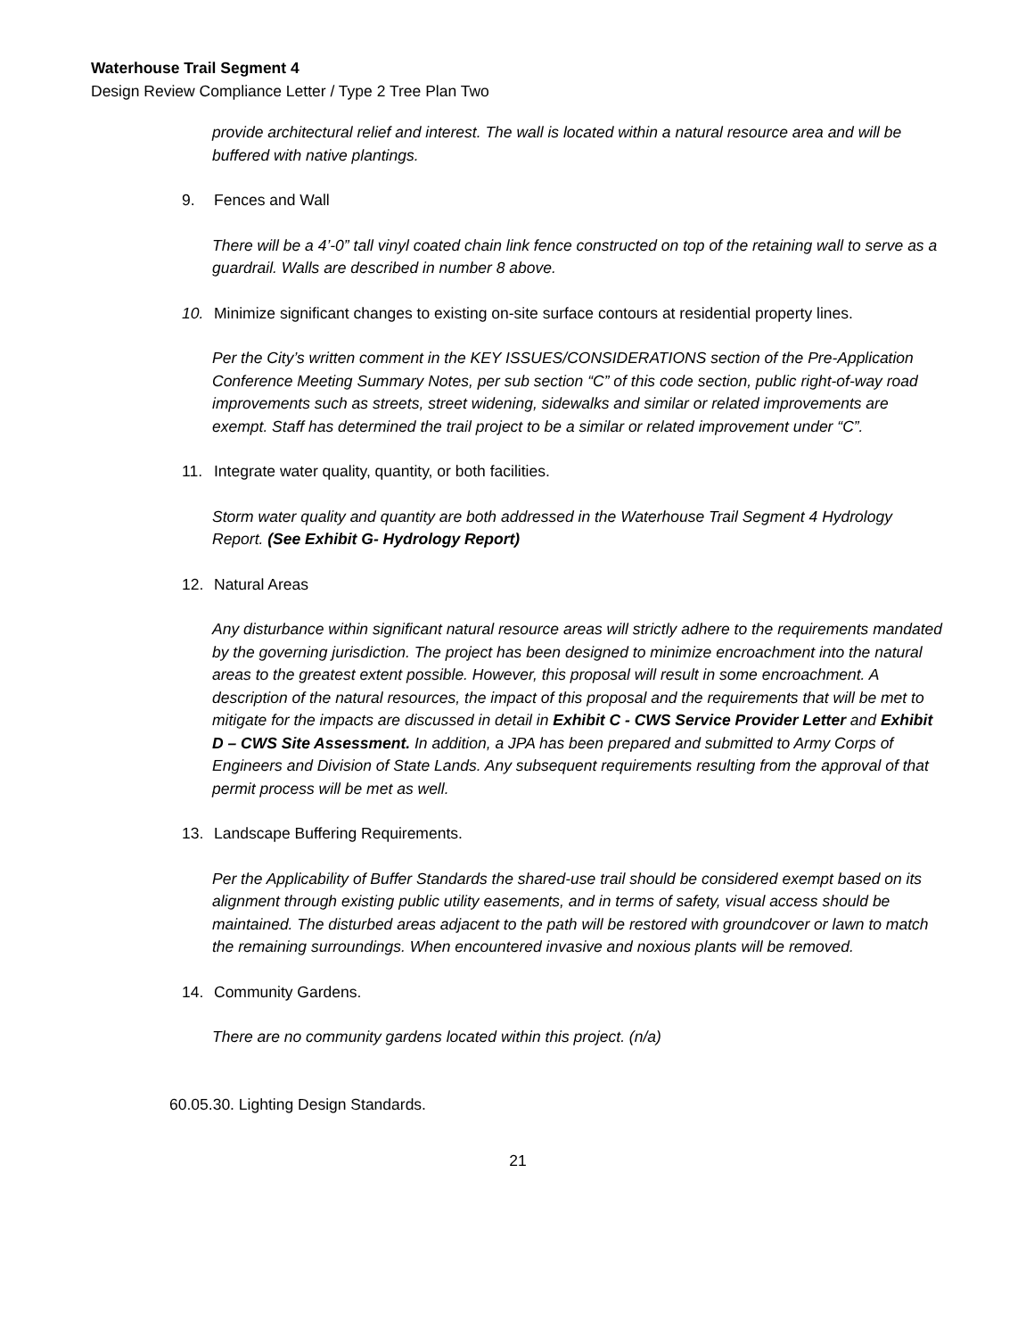Waterhouse Trail Segment 4
Design Review Compliance Letter / Type 2 Tree Plan Two
provide architectural relief and interest. The wall is located within a natural resource area and will be buffered with native plantings.
9. Fences and Wall
There will be a 4’-0” tall vinyl coated chain link fence constructed on top of the retaining wall to serve as a guardrail. Walls are described in number 8 above.
10. Minimize significant changes to existing on-site surface contours at residential property lines.
Per the City’s written comment in the KEY ISSUES/CONSIDERATIONS section of the Pre-Application Conference Meeting Summary Notes, per sub section “C” of this code section, public right-of-way road improvements such as streets, street widening, sidewalks and similar or related improvements are exempt. Staff has determined the trail project to be a similar or related improvement under “C”.
11. Integrate water quality, quantity, or both facilities.
Storm water quality and quantity are both addressed in the Waterhouse Trail Segment 4 Hydrology Report. (See Exhibit G- Hydrology Report)
12. Natural Areas
Any disturbance within significant natural resource areas will strictly adhere to the requirements mandated by the governing jurisdiction. The project has been designed to minimize encroachment into the natural areas to the greatest extent possible. However, this proposal will result in some encroachment. A description of the natural resources, the impact of this proposal and the requirements that will be met to mitigate for the impacts are discussed in detail in Exhibit C - CWS Service Provider Letter and Exhibit D – CWS Site Assessment. In addition, a JPA has been prepared and submitted to Army Corps of Engineers and Division of State Lands. Any subsequent requirements resulting from the approval of that permit process will be met as well.
13. Landscape Buffering Requirements.
Per the Applicability of Buffer Standards the shared-use trail should be considered exempt based on its alignment through existing public utility easements, and in terms of safety, visual access should be maintained. The disturbed areas adjacent to the path will be restored with groundcover or lawn to match the remaining surroundings. When encountered invasive and noxious plants will be removed.
14. Community Gardens.
There are no community gardens located within this project. (n/a)
60.05.30. Lighting Design Standards.
21